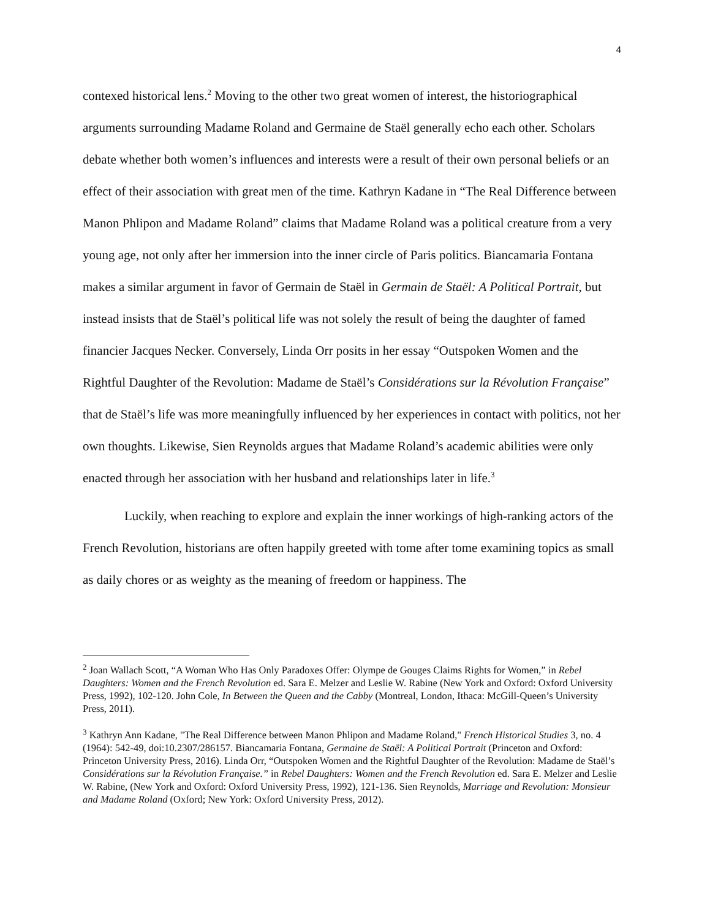4
contexed historical lens.<sup>2</sup> Moving to the other two great women of interest, the historiographical arguments surrounding Madame Roland and Germaine de Staël generally echo each other. Scholars debate whether both women’s influences and interests were a result of their own personal beliefs or an effect of their association with great men of the time. Kathryn Kadane in “The Real Difference between Manon Phlipon and Madame Roland” claims that Madame Roland was a political creature from a very young age, not only after her immersion into the inner circle of Paris politics. Biancamaria Fontana makes a similar argument in favor of Germain de Staël in Germain de Staël: A Political Portrait, but instead insists that de Staël’s political life was not solely the result of being the daughter of famed financier Jacques Necker. Conversely, Linda Orr posits in her essay “Outspoken Women and the Rightful Daughter of the Revolution: Madame de Staël’s Considérations sur la Révolution Française” that de Staël’s life was more meaningfully influenced by her experiences in contact with politics, not her own thoughts. Likewise, Sien Reynolds argues that Madame Roland’s academic abilities were only enacted through her association with her husband and relationships later in life.<sup>3</sup>
Luckily, when reaching to explore and explain the inner workings of high-ranking actors of the French Revolution, historians are often happily greeted with tome after tome examining topics as small as daily chores or as weighty as the meaning of freedom or happiness. The
<sup>2</sup> Joan Wallach Scott, “A Woman Who Has Only Paradoxes Offer: Olympe de Gouges Claims Rights for Women,” in Rebel Daughters: Women and the French Revolution ed. Sara E. Melzer and Leslie W. Rabine (New York and Oxford: Oxford University Press, 1992), 102-120. John Cole, In Between the Queen and the Cabby (Montreal, London, Ithaca: McGill-Queen’s University Press, 2011).
<sup>3</sup> Kathryn Ann Kadane, "The Real Difference between Manon Phlipon and Madame Roland," French Historical Studies 3, no. 4 (1964): 542-49, doi:10.2307/286157. Biancamaria Fontana, Germaine de Staël: A Political Portrait (Princeton and Oxford: Princeton University Press, 2016). Linda Orr, “Outspoken Women and the Rightful Daughter of the Revolution: Madame de Staël’s Considérations sur la Révolution Française.” in Rebel Daughters: Women and the French Revolution ed. Sara E. Melzer and Leslie W. Rabine, (New York and Oxford: Oxford University Press, 1992), 121-136. Sien Reynolds, Marriage and Revolution: Monsieur and Madame Roland (Oxford; New York: Oxford University Press, 2012).